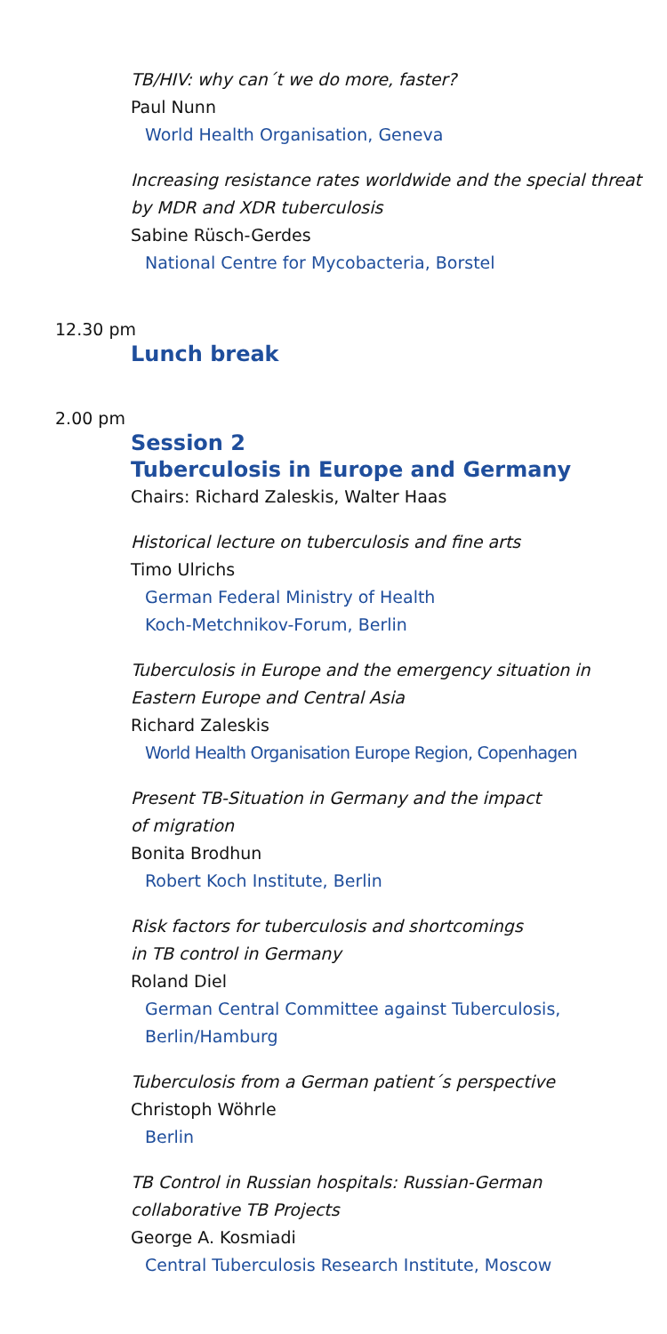TB/HIV: why can´t we do more, faster?
Paul Nunn
World Health Organisation, Geneva
Increasing resistance rates worldwide and the special threat by MDR and XDR tuberculosis
Sabine Rüsch-Gerdes
National Centre for Mycobacteria, Borstel
12.30 pm
Lunch break
2.00 pm
Session 2
Tuberculosis in Europe and Germany
Chairs: Richard Zaleskis, Walter Haas
Historical lecture on tuberculosis and fine arts
Timo Ulrichs
German Federal Ministry of Health
Koch-Metchnikov-Forum, Berlin
Tuberculosis in Europe and the emergency situation in Eastern Europe and Central Asia
Richard Zaleskis
World Health Organisation Europe Region, Copenhagen
Present TB-Situation in Germany and the impact
of migration
Bonita Brodhun
Robert Koch Institute, Berlin
Risk factors for tuberculosis and shortcomings
in TB control in Germany
Roland Diel
German Central Committee against Tuberculosis, Berlin/Hamburg
Tuberculosis from a German patient´s perspective
Christoph Wöhrle
Berlin
TB Control in Russian hospitals: Russian-German
collaborative TB Projects
George A. Kosmiadi
Central Tuberculosis Research Institute, Moscow